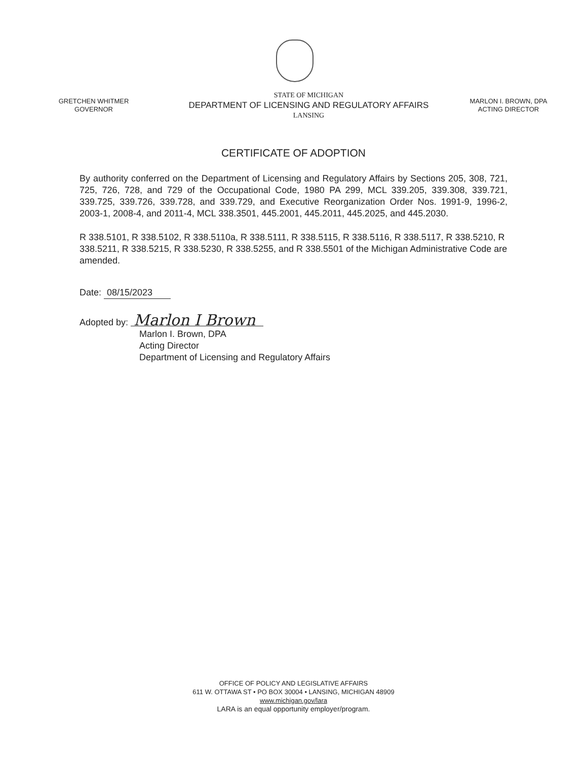GRETCHEN WHITMER
GOVERNOR
STATE OF MICHIGAN
DEPARTMENT OF LICENSING AND REGULATORY AFFAIRS
LANSING
MARLON I. BROWN, DPA
ACTING DIRECTOR
CERTIFICATE OF ADOPTION
By authority conferred on the Department of Licensing and Regulatory Affairs by Sections 205, 308, 721, 725, 726, 728, and 729 of the Occupational Code, 1980 PA 299, MCL 339.205, 339.308, 339.721, 339.725, 339.726, 339.728, and 339.729, and Executive Reorganization Order Nos. 1991-9, 1996-2, 2003-1, 2008-4, and 2011-4, MCL 338.3501, 445.2001, 445.2011, 445.2025, and 445.2030.
R 338.5101, R 338.5102, R 338.5110a, R 338.5111, R 338.5115, R 338.5116, R 338.5117, R 338.5210, R 338.5211, R 338.5215, R 338.5230, R 338.5255, and R 338.5501 of the Michigan Administrative Code are amended.
Date: 08/15/2023
Adopted by: Marlon I Brown
Marlon I. Brown, DPA
Acting Director
Department of Licensing and Regulatory Affairs
OFFICE OF POLICY AND LEGISLATIVE AFFAIRS
611 W. OTTAWA ST • PO BOX 30004 • LANSING, MICHIGAN 48909
www.michigan.gov/lara
LARA is an equal opportunity employer/program.